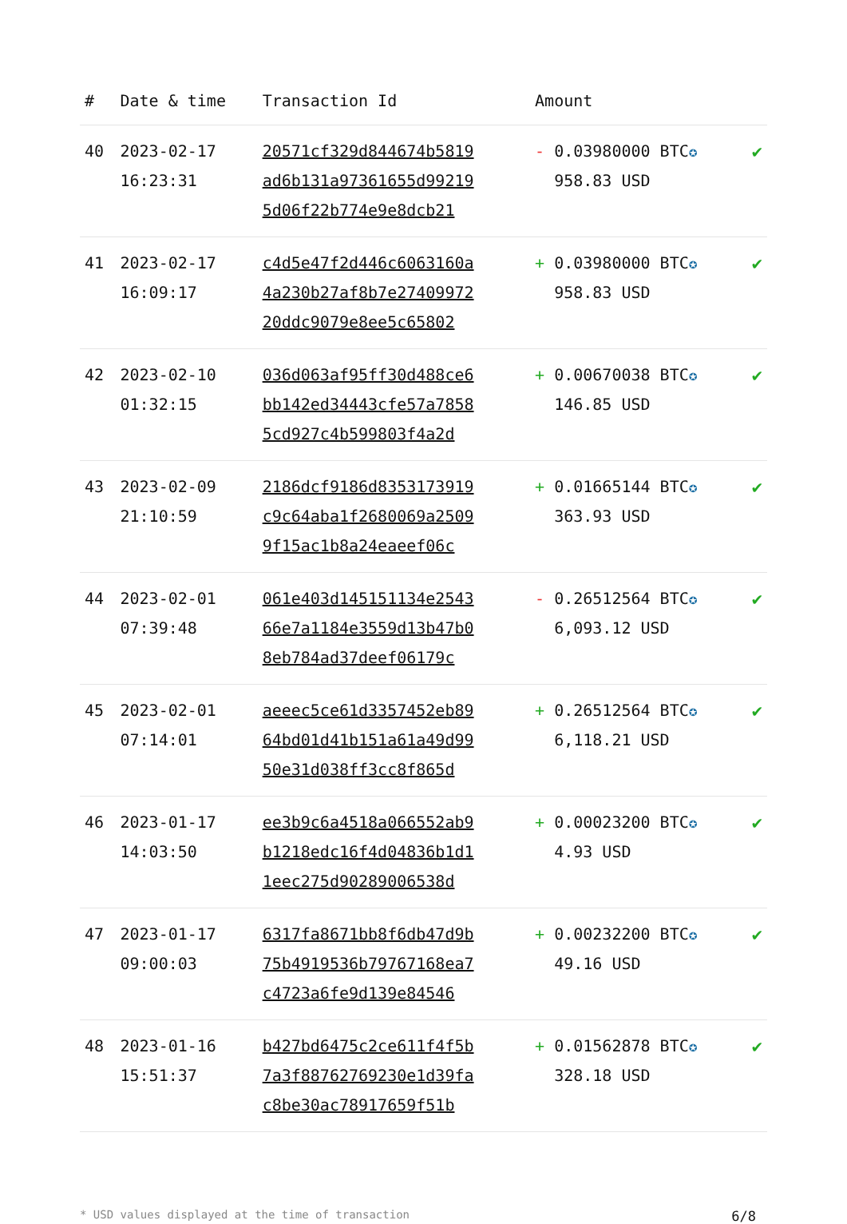| # | Date & time | Transaction Id | Amount | |
| --- | --- | --- | --- | --- |
| 40 | 2023-02-17 16:23:31 | 20571cf329d844674b5819 ad6b131a97361655d99219 5d06f22b774e9e8dcb21 | - 0.03980000 BTC ✪ 958.83 USD | ✔ |
| 41 | 2023-02-17 16:09:17 | c4d5e47f2d446c6063160a 4a230b27af8b7e27409972 20ddc9079e8ee5c65802 | + 0.03980000 BTC ✪ 958.83 USD | ✔ |
| 42 | 2023-02-10 01:32:15 | 036d063af95ff30d488ce6 bb142ed34443cfe57a7858 5cd927c4b599803f4a2d | + 0.00670038 BTC ✪ 146.85 USD | ✔ |
| 43 | 2023-02-09 21:10:59 | 2186dcf9186d8353173919 c9c64aba1f2680069a2509 9f15ac1b8a24eaeef06c | + 0.01665144 BTC ✪ 363.93 USD | ✔ |
| 44 | 2023-02-01 07:39:48 | 061e403d145151134e2543 66e7a1184e3559d13b47b0 8eb784ad37deef06179c | - 0.26512564 BTC ✪ 6,093.12 USD | ✔ |
| 45 | 2023-02-01 07:14:01 | aeeec5ce61d3357452eb89 64bd01d41b151a61a49d99 50e31d038ff3cc8f865d | + 0.26512564 BTC ✪ 6,118.21 USD | ✔ |
| 46 | 2023-01-17 14:03:50 | ee3b9c6a4518a066552ab9 b1218edc16f4d04836b1d1 1eec275d90289006538d | + 0.00023200 BTC ✪ 4.93 USD | ✔ |
| 47 | 2023-01-17 09:00:03 | 6317fa8671bb8f6db47d9b 75b4919536b79767168ea7 c4723a6fe9d139e84546 | + 0.00232200 BTC ✪ 49.16 USD | ✔ |
| 48 | 2023-01-16 15:51:37 | b427bd6475c2ce611f4f5b 7a3f88762769230e1d39fa c8be30ac78917659f51b | + 0.01562878 BTC ✪ 328.18 USD | ✔ |
* USD values displayed at the time of transaction 6/8